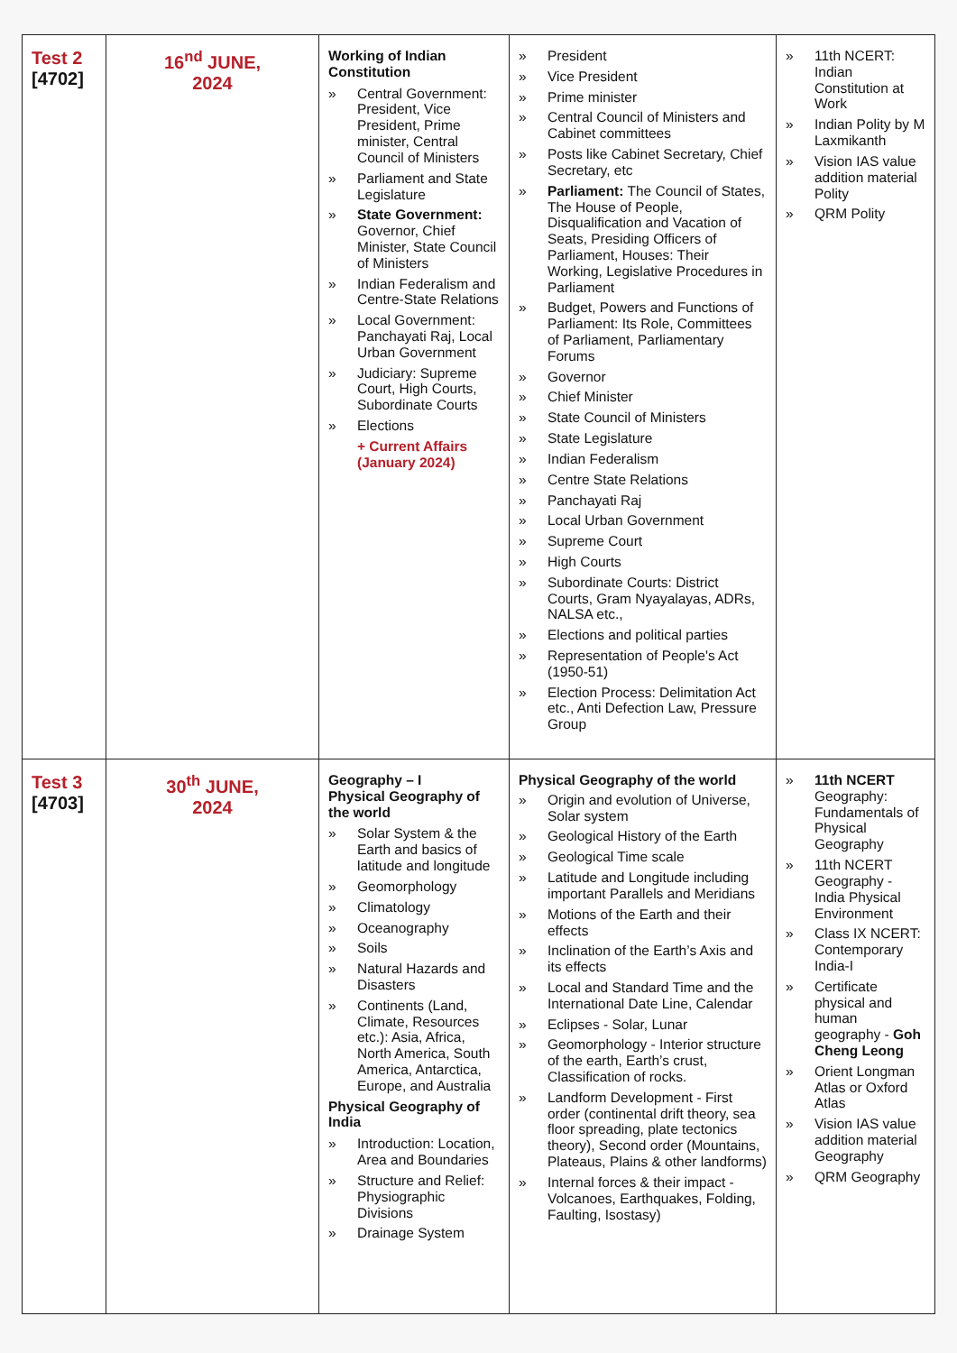| Test 2 [4702] | 16<sup>nd</sup> JUNE, 2024 | Working of Indian Constitution » Central Government: President, Vice President, Prime minister, Central Council of Ministers » Parliament and State Legislature » State Government: Governor, Chief Minister, State Council of Ministers » Indian Federalism and Centre-State Relations » Local Government: Panchayati Raj, Local Urban Government » Judiciary: Supreme Court, High Courts, Subordinate Courts » Elections + Current Affairs (January 2024) | » President » Vice President » Prime minister » Central Council of Ministers and Cabinet committees » Posts like Cabinet Secretary, Chief Secretary, etc » Parliament: The Council of States, The House of People, Disqualification and Vacation of Seats, Presiding Officers of Parliament, Houses: Their Working, Legislative Procedures in Parliament » Budget, Powers and Functions of Parliament: Its Role, Committees of Parliament, Parliamentary Forums » Governor » Chief Minister » State Council of Ministers » State Legislature » Indian Federalism » Centre State Relations » Panchayati Raj » Local Urban Government » Supreme Court » High Courts » Subordinate Courts: District Courts, Gram Nyayalayas, ADRs, NALSA etc., » Elections and political parties » Representation of People's Act (1950-51) » Election Process: Delimitation Act etc., Anti Defection Law, Pressure Group | » 11th NCERT: Indian Constitution at Work » Indian Polity by M Laxmikanth » Vision IAS value addition material Polity » QRM Polity |
| Test 3 [4703] | 30<sup>th</sup> JUNE, 2024 | Geography – I Physical Geography of the world » Solar System & the Earth and basics of latitude and longitude » Geomorphology » Climatology » Oceanography » Soils » Natural Hazards and Disasters » Continents (Land, Climate, Resources etc.): Asia, Africa, North America, South America, Antarctica, Europe, and Australia Physical Geography of India » Introduction: Location, Area and Boundaries » Structure and Relief: Physiographic Divisions » Drainage System | Physical Geography of the world » Origin and evolution of Universe, Solar system » Geological History of the Earth » Geological Time scale » Latitude and Longitude including important Parallels and Meridians » Motions of the Earth and their effects » Inclination of the Earth’s Axis and its effects » Local and Standard Time and the International Date Line, Calendar » Eclipses - Solar, Lunar » Geomorphology - Interior structure of the earth, Earth’s crust, Classification of rocks. » Landform Development - First order (continental drift theory, sea floor spreading, plate tectonics theory), Second order (Mountains, Plateaus, Plains & other landforms) » Internal forces & their impact - Volcanoes, Earthquakes, Folding, Faulting, Isostasy) | » 11th NCERT Geography: Fundamentals of Physical Geography » 11th NCERT Geography - India Physical Environment » Class IX NCERT: Contemporary India-I » Certificate physical and human geography - Goh Cheng Leong » Orient Longman Atlas or Oxford Atlas » Vision IAS value addition material Geography » QRM Geography |